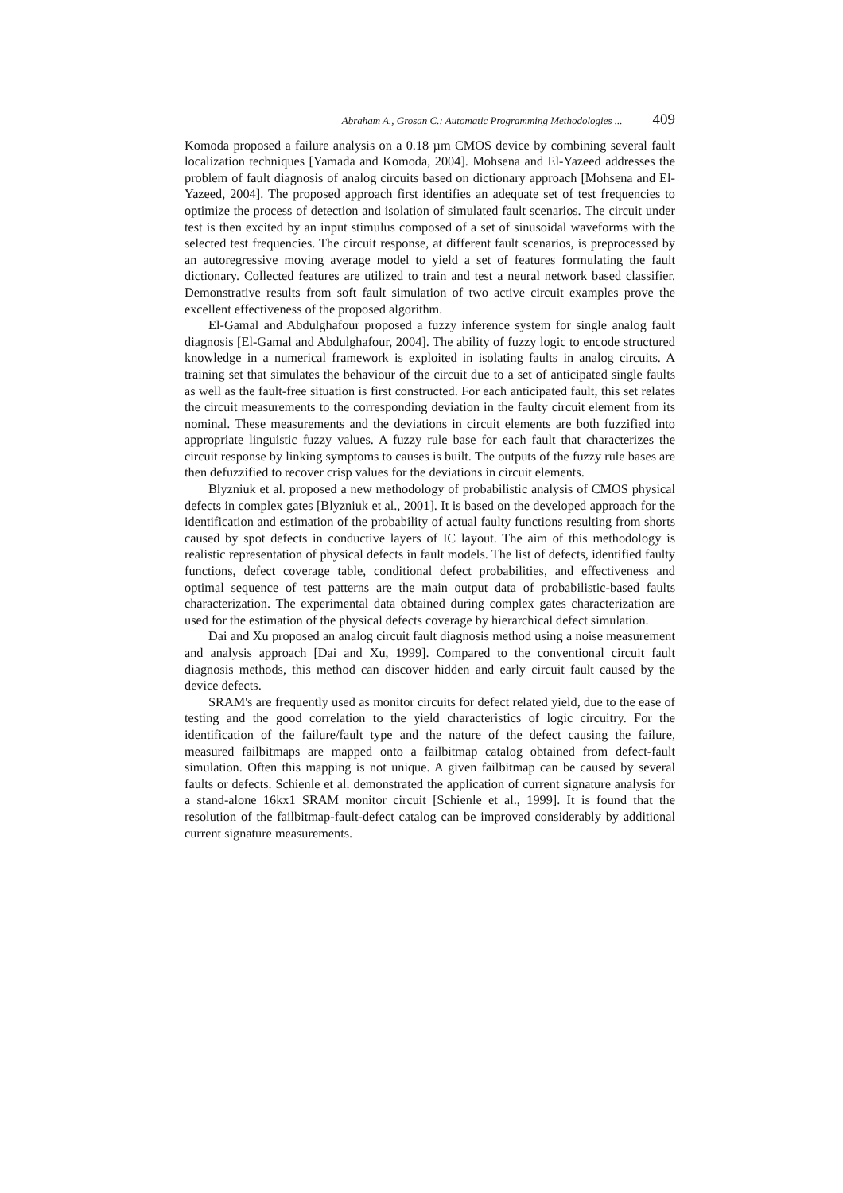Abraham A., Grosan C.: Automatic Programming Methodologies ... 409
Komoda proposed a failure analysis on a 0.18 µm CMOS device by combining several fault localization techniques [Yamada and Komoda, 2004]. Mohsena and El-Yazeed addresses the problem of fault diagnosis of analog circuits based on dictionary approach [Mohsena and El-Yazeed, 2004]. The proposed approach first identifies an adequate set of test frequencies to optimize the process of detection and isolation of simulated fault scenarios. The circuit under test is then excited by an input stimulus composed of a set of sinusoidal waveforms with the selected test frequencies. The circuit response, at different fault scenarios, is preprocessed by an autoregressive moving average model to yield a set of features formulating the fault dictionary. Collected features are utilized to train and test a neural network based classifier. Demonstrative results from soft fault simulation of two active circuit examples prove the excellent effectiveness of the proposed algorithm.
El-Gamal and Abdulghafour proposed a fuzzy inference system for single analog fault diagnosis [El-Gamal and Abdulghafour, 2004]. The ability of fuzzy logic to encode structured knowledge in a numerical framework is exploited in isolating faults in analog circuits. A training set that simulates the behaviour of the circuit due to a set of anticipated single faults as well as the fault-free situation is first constructed. For each anticipated fault, this set relates the circuit measurements to the corresponding deviation in the faulty circuit element from its nominal. These measurements and the deviations in circuit elements are both fuzzified into appropriate linguistic fuzzy values. A fuzzy rule base for each fault that characterizes the circuit response by linking symptoms to causes is built. The outputs of the fuzzy rule bases are then defuzzified to recover crisp values for the deviations in circuit elements.
Blyzniuk et al. proposed a new methodology of probabilistic analysis of CMOS physical defects in complex gates [Blyzniuk et al., 2001]. It is based on the developed approach for the identification and estimation of the probability of actual faulty functions resulting from shorts caused by spot defects in conductive layers of IC layout. The aim of this methodology is realistic representation of physical defects in fault models. The list of defects, identified faulty functions, defect coverage table, conditional defect probabilities, and effectiveness and optimal sequence of test patterns are the main output data of probabilistic-based faults characterization. The experimental data obtained during complex gates characterization are used for the estimation of the physical defects coverage by hierarchical defect simulation.
Dai and Xu proposed an analog circuit fault diagnosis method using a noise measurement and analysis approach [Dai and Xu, 1999]. Compared to the conventional circuit fault diagnosis methods, this method can discover hidden and early circuit fault caused by the device defects.
SRAM's are frequently used as monitor circuits for defect related yield, due to the ease of testing and the good correlation to the yield characteristics of logic circuitry. For the identification of the failure/fault type and the nature of the defect causing the failure, measured failbitmaps are mapped onto a failbitmap catalog obtained from defect-fault simulation. Often this mapping is not unique. A given failbitmap can be caused by several faults or defects. Schienle et al. demonstrated the application of current signature analysis for a stand-alone 16kx1 SRAM monitor circuit [Schienle et al., 1999]. It is found that the resolution of the failbitmap-fault-defect catalog can be improved considerably by additional current signature measurements.